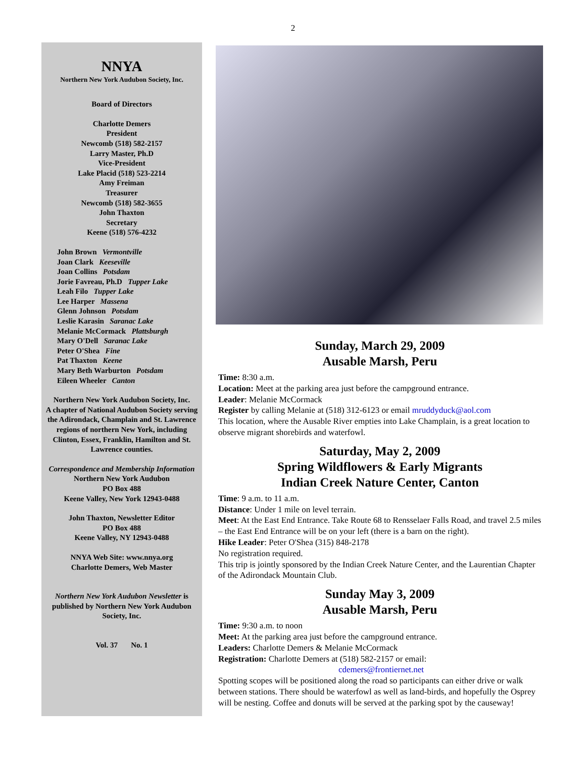2
NNYA
Northern New York Audubon Society, Inc.
Board of Directors
Charlotte Demers
President
Newcomb (518) 582-2157
Larry Master, Ph.D
Vice-President
Lake Placid (518) 523-2214
Amy Freiman
Treasurer
Newcomb (518) 582-3655
John Thaxton
Secretary
Keene (518) 576-4232
John Brown Vermontville
Joan Clark Keeseville
Joan Collins Potsdam
Jorie Favreau, Ph.D Tupper Lake
Leah Filo Tupper Lake
Lee Harper Massena
Glenn Johnson Potsdam
Leslie Karasin Saranac Lake
Melanie McCormack Plattsburgh
Mary O'Dell Saranac Lake
Peter O'Shea Fine
Pat Thaxton Keene
Mary Beth Warburton Potsdam
Eileen Wheeler Canton
Northern New York Audubon Society, Inc.
A chapter of National Audubon Society serving the Adirondack, Champlain and St. Lawrence regions of northern New York, including Clinton, Essex, Franklin, Hamilton and St. Lawrence counties.
Correspondence and Membership Information
Northern New York Audubon
PO Box 488
Keene Valley, New York 12943-0488
John Thaxton, Newsletter Editor
PO Box 488
Keene Valley, NY 12943-0488
NNYA Web Site: www.nnya.org
Charlotte Demers, Web Master
Northern New York Audubon Newsletter is published by Northern New York Audubon Society, Inc.
Vol. 37 No. 1
Sunday, March 29, 2009
Ausable Marsh, Peru
Time: 8:30 a.m.
Location: Meet at the parking area just before the campground entrance.
Leader: Melanie McCormack
Register by calling Melanie at (518) 312-6123 or email mruddyduck@aol.com
This location, where the Ausable River empties into Lake Champlain, is a great location to observe migrant shorebirds and waterfowl.
Saturday, May 2, 2009
Spring Wildflowers & Early Migrants
Indian Creek Nature Center, Canton
Time: 9 a.m. to 11 a.m.
Distance: Under 1 mile on level terrain.
Meet: At the East End Entrance. Take Route 68 to Rensselaer Falls Road, and travel 2.5 miles – the East End Entrance will be on your left (there is a barn on the right).
Hike Leader: Peter O'Shea (315) 848-2178
No registration required.
This trip is jointly sponsored by the Indian Creek Nature Center, and the Laurentian Chapter of the Adirondack Mountain Club.
Sunday May 3, 2009
Ausable Marsh, Peru
Time: 9:30 a.m. to noon
Meet: At the parking area just before the campground entrance.
Leaders: Charlotte Demers & Melanie McCormack
Registration: Charlotte Demers at (518) 582-2157 or email:
cdemers@frontiernet.net
Spotting scopes will be positioned along the road so participants can either drive or walk between stations. There should be waterfowl as well as land-birds, and hopefully the Osprey will be nesting. Coffee and donuts will be served at the parking spot by the causeway!